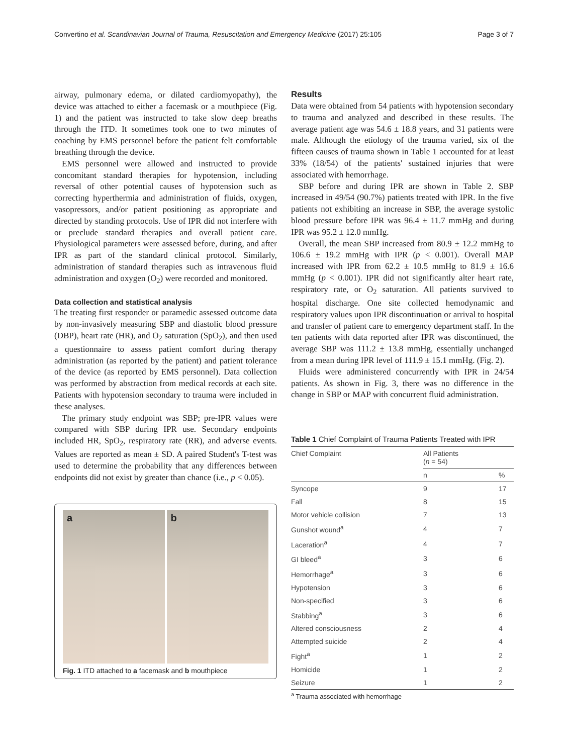Convertino et al. Scandinavian Journal of Trauma, Resuscitation and Emergency Medicine (2017) 25:105 Page 3 of 7
airway, pulmonary edema, or dilated cardiomyopathy), the device was attached to either a facemask or a mouthpiece (Fig. 1) and the patient was instructed to take slow deep breaths through the ITD. It sometimes took one to two minutes of coaching by EMS personnel before the patient felt comfortable breathing through the device.
EMS personnel were allowed and instructed to provide concomitant standard therapies for hypotension, including reversal of other potential causes of hypotension such as correcting hyperthermia and administration of fluids, oxygen, vasopressors, and/or patient positioning as appropriate and directed by standing protocols. Use of IPR did not interfere with or preclude standard therapies and overall patient care. Physiological parameters were assessed before, during, and after IPR as part of the standard clinical protocol. Similarly, administration of standard therapies such as intravenous fluid administration and oxygen (O<sub>2</sub>) were recorded and monitored.
Data collection and statistical analysis
The treating first responder or paramedic assessed outcome data by non-invasively measuring SBP and diastolic blood pressure (DBP), heart rate (HR), and O<sub>2</sub> saturation (SpO<sub>2</sub>), and then used a questionnaire to assess patient comfort during therapy administration (as reported by the patient) and patient tolerance of the device (as reported by EMS personnel). Data collection was performed by abstraction from medical records at each site. Patients with hypotension secondary to trauma were included in these analyses.
The primary study endpoint was SBP; pre-IPR values were compared with SBP during IPR use. Secondary endpoints included HR, SpO<sub>2</sub>, respiratory rate (RR), and adverse events. Values are reported as mean ± SD. A paired Student's T-test was used to determine the probability that any differences between endpoints did not exist by greater than chance (i.e., p < 0.05).
a b
Fig. 1 ITD attached to a facemask and b mouthpiece
Results
Data were obtained from 54 patients with hypotension secondary to trauma and analyzed and described in these results. The average patient age was 54.6 ± 18.8 years, and 31 patients were male. Although the etiology of the trauma varied, six of the fifteen causes of trauma shown in Table 1 accounted for at least 33% (18/54) of the patients' sustained injuries that were associated with hemorrhage.
SBP before and during IPR are shown in Table 2. SBP increased in 49/54 (90.7%) patients treated with IPR. In the five patients not exhibiting an increase in SBP, the average systolic blood pressure before IPR was 96.4 ± 11.7 mmHg and during IPR was 95.2 ± 12.0 mmHg.
Overall, the mean SBP increased from 80.9 ± 12.2 mmHg to 106.6 ± 19.2 mmHg with IPR (p < 0.001). Overall MAP increased with IPR from 62.2 ± 10.5 mmHg to 81.9 ± 16.6 mmHg (p < 0.001). IPR did not significantly alter heart rate, respiratory rate, or O<sub>2</sub> saturation. All patients survived to hospital discharge. One site collected hemodynamic and respiratory values upon IPR discontinuation or arrival to hospital and transfer of patient care to emergency department staff. In the ten patients with data reported after IPR was discontinued, the average SBP was 111.2 ± 13.8 mmHg, essentially unchanged from a mean during IPR level of 111.9 ± 15.1 mmHg. (Fig. 2).
Fluids were administered concurrently with IPR in 24/54 patients. As shown in Fig. 3, there was no difference in the change in SBP or MAP with concurrent fluid administration.
Table 1 Chief Complaint of Trauma Patients Treated with IPR
| Chief Complaint | All Patients ( n = 54) | |
| --- | --- | --- |
| | n | % |
| Syncope | 9 | 17 |
| Fall | 8 | 15 |
| Motor vehicle collision | 7 | 13 |
| Gunshot wound<sup>a</sup> | 4 | 7 |
| Laceration<sup>a</sup> | 4 | 7 |
| GI bleed<sup>a</sup> | 3 | 6 |
| Hemorrhage<sup>a</sup> | 3 | 6 |
| Hypotension | 3 | 6 |
| Non-specified | 3 | 6 |
| Stabbing<sup>a</sup> | 3 | 6 |
| Altered consciousness | 2 | 4 |
| Attempted suicide | 2 | 4 |
| Fight<sup>a</sup> | 1 | 2 |
| Homicide | 1 | 2 |
| Seizure | 1 | 2 |
<sup>a</sup> Trauma associated with hemorrhage